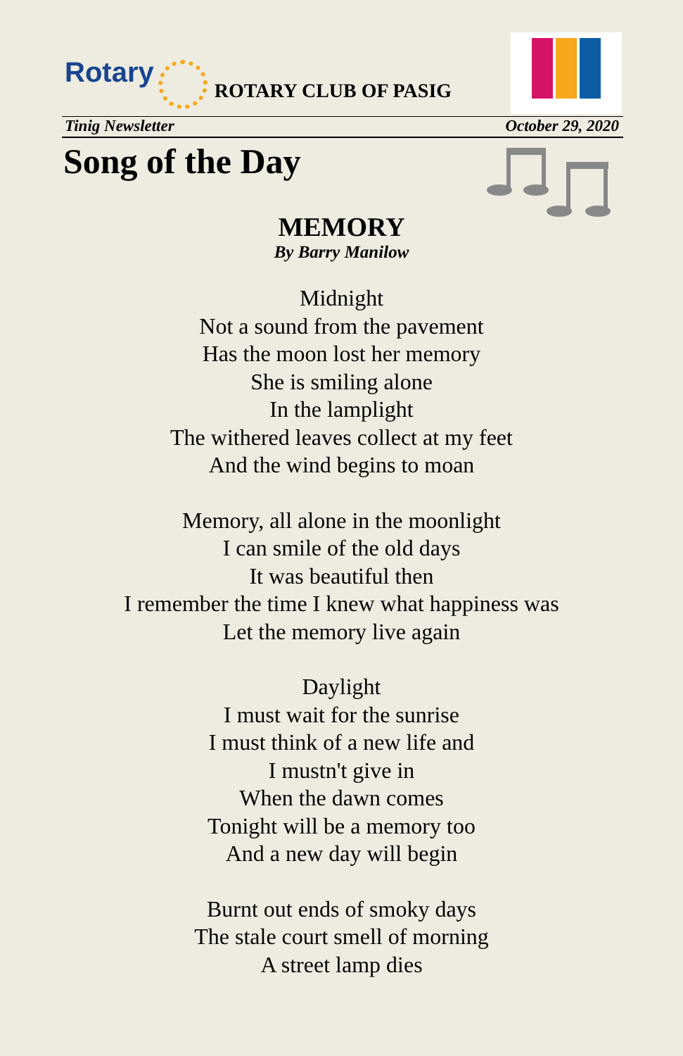Rotary
ROTARY CLUB OF PASIG
Tinig Newsletter October 29, 2020
Song of the Day
MEMORY
By Barry Manilow
Midnight
Not a sound from the pavement
Has the moon lost her memory
She is smiling alone
In the lamplight
The withered leaves collect at my feet
And the wind begins to moan
Memory, all alone in the moonlight
I can smile of the old days
It was beautiful then
I remember the time I knew what happiness was
Let the memory live again
Daylight
I must wait for the sunrise
I must think of a new life and
I mustn't give in
When the dawn comes
Tonight will be a memory too
And a new day will begin
Burnt out ends of smoky days
The stale court smell of morning
A street lamp dies